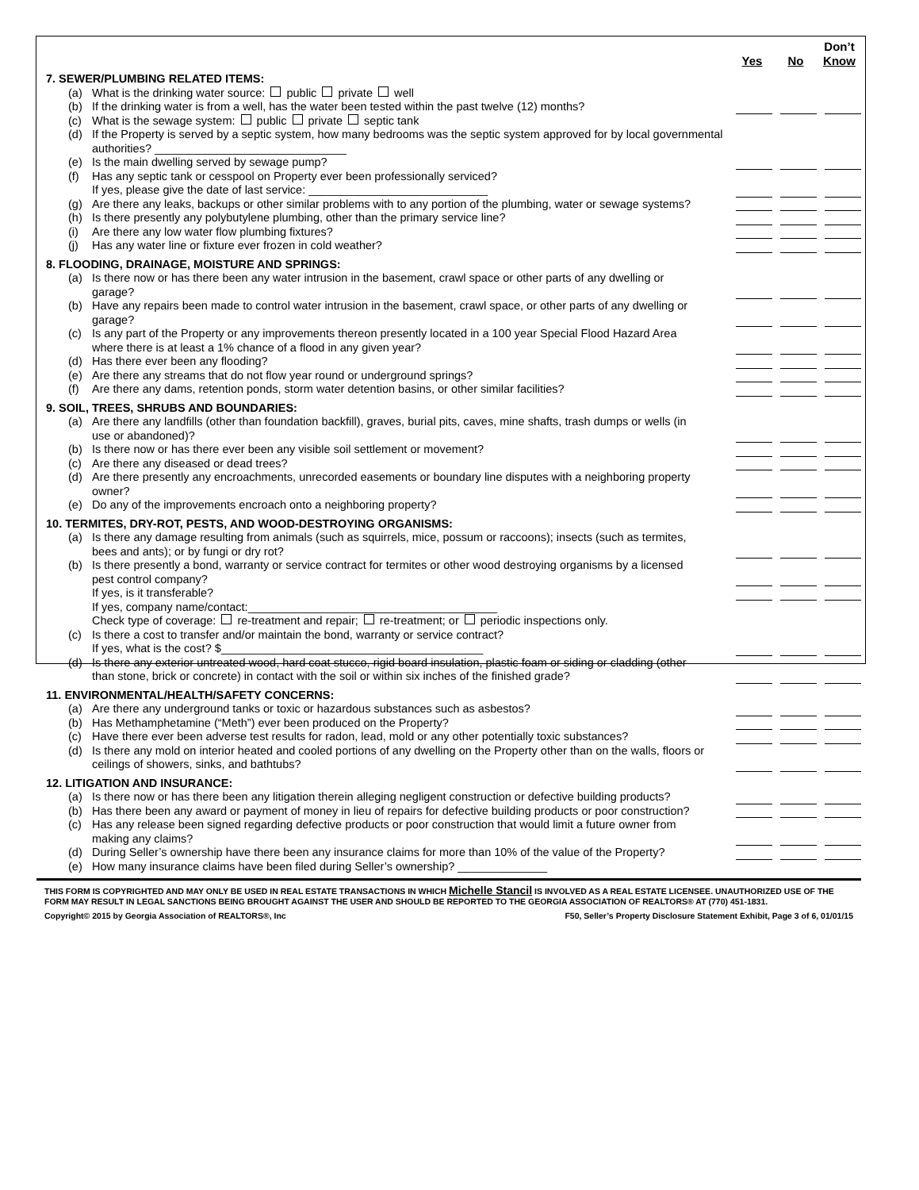Don’t
Yes No Know
7. SEWER/PLUMBING RELATED ITEMS:
(a) What is the drinking water source: public private well
(b) If the drinking water is from a well, has the water been tested within the past twelve (12) months?
(c) What is the sewage system: public private septic tank
(d) If the Property is served by a septic system, how many bedrooms was the septic system approved for by local governmental authorities? ______________________________
(e) Is the main dwelling served by sewage pump?
(f) Has any septic tank or cesspool on Property ever been professionally serviced?
If yes, please give the date of last service: ____________________________
(g) Are there any leaks, backups or other similar problems with to any portion of the plumbing, water or sewage systems?
(h) Is there presently any polybutylene plumbing, other than the primary service line?
(i) Are there any low water flow plumbing fixtures?
(j) Has any water line or fixture ever frozen in cold weather?
8. FLOODING, DRAINAGE, MOISTURE AND SPRINGS:
(a) Is there now or has there been any water intrusion in the basement, crawl space or other parts of any dwelling or garage?
(b) Have any repairs been made to control water intrusion in the basement, crawl space, or other parts of any dwelling or garage?
(c) Is any part of the Property or any improvements thereon presently located in a 100 year Special Flood Hazard Area where there is at least a 1% chance of a flood in any given year?
(d) Has there ever been any flooding?
(e) Are there any streams that do not flow year round or underground springs?
(f) Are there any dams, retention ponds, storm water detention basins, or other similar facilities?
9. SOIL, TREES, SHRUBS AND BOUNDARIES:
(a) Are there any landfills (other than foundation backfill), graves, burial pits, caves, mine shafts, trash dumps or wells (in use or abandoned)?
(b) Is there now or has there ever been any visible soil settlement or movement?
(c) Are there any diseased or dead trees?
(d) Are there presently any encroachments, unrecorded easements or boundary line disputes with a neighboring property owner?
(e) Do any of the improvements encroach onto a neighboring property?
10. TERMITES, DRY-ROT, PESTS, AND WOOD-DESTROYING ORGANISMS:
(a) Is there any damage resulting from animals (such as squirrels, mice, possum or raccoons); insects (such as termites, bees and ants); or by fungi or dry rot?
(b) Is there presently a bond, warranty or service contract for termites or other wood destroying organisms by a licensed pest control company?
If yes, is it transferable?
If yes, company name/contact:_______________________________________
Check type of coverage: re-treatment and repair; re-treatment; or periodic inspections only.
(c) Is there a cost to transfer and/or maintain the bond, warranty or service contract?
If yes, what is the cost? $_________________________________________
(d) Is there any exterior untreated wood, hard coat stucco, rigid board insulation, plastic foam or siding or cladding (other than stone, brick or concrete) in contact with the soil or within six inches of the finished grade?
11. ENVIRONMENTAL/HEALTH/SAFETY CONCERNS:
(a) Are there any underground tanks or toxic or hazardous substances such as asbestos?
(b) Has Methamphetamine (“Meth”) ever been produced on the Property?
(c) Have there ever been adverse test results for radon, lead, mold or any other potentially toxic substances?
(d) Is there any mold on interior heated and cooled portions of any dwelling on the Property other than on the walls, floors or ceilings of showers, sinks, and bathtubs?
12. LITIGATION AND INSURANCE:
(a) Is there now or has there been any litigation therein alleging negligent construction or defective building products?
(b) Has there been any award or payment of money in lieu of repairs for defective building products or poor construction?
(c) Has any release been signed regarding defective products or poor construction that would limit a future owner from making any claims?
(d) During Seller’s ownership have there been any insurance claims for more than 10% of the value of the Property?
(e) How many insurance claims have been filed during Seller’s ownership? ______________
THIS FORM IS COPYRIGHTED AND MAY ONLY BE USED IN REAL ESTATE TRANSACTIONS IN WHICH Michelle Stancil IS INVOLVED AS A REAL ESTATE LICENSEE. UNAUTHORIZED USE OF THE FORM MAY RESULT IN LEGAL SANCTIONS BEING BROUGHT AGAINST THE USER AND SHOULD BE REPORTED TO THE GEORGIA ASSOCIATION OF REALTORS® AT (770) 451-1831.
Copyright© 2015 by Georgia Association of REALTORS®, Inc F50, Seller’s Property Disclosure Statement Exhibit, Page 3 of 6, 01/01/15